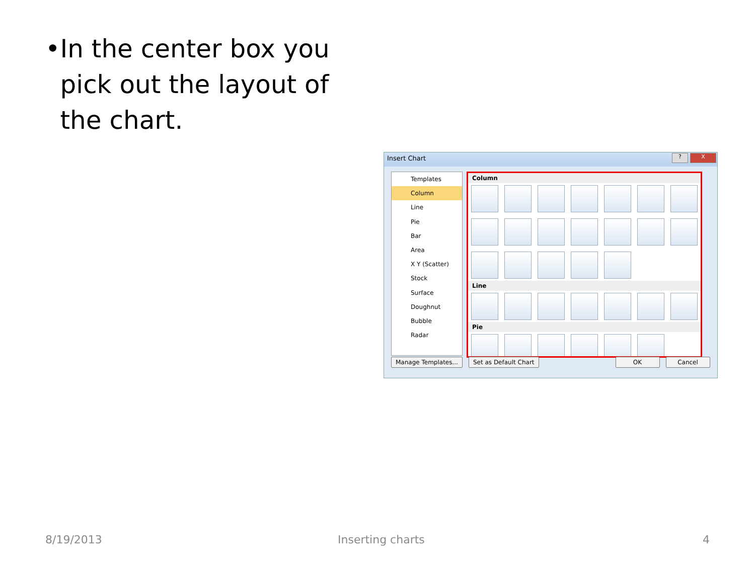• In the center box you pick out the layout of the chart.
Insert Chart
? X
Templates
Column
Line
Pie
Bar
Area
X Y (Scatter)
Stock
Surface
Doughnut
Bubble
Radar
Column
Line
Pie
Manage Templates... Set as Default Chart OK Cancel
8/19/2013 Inserting charts 4